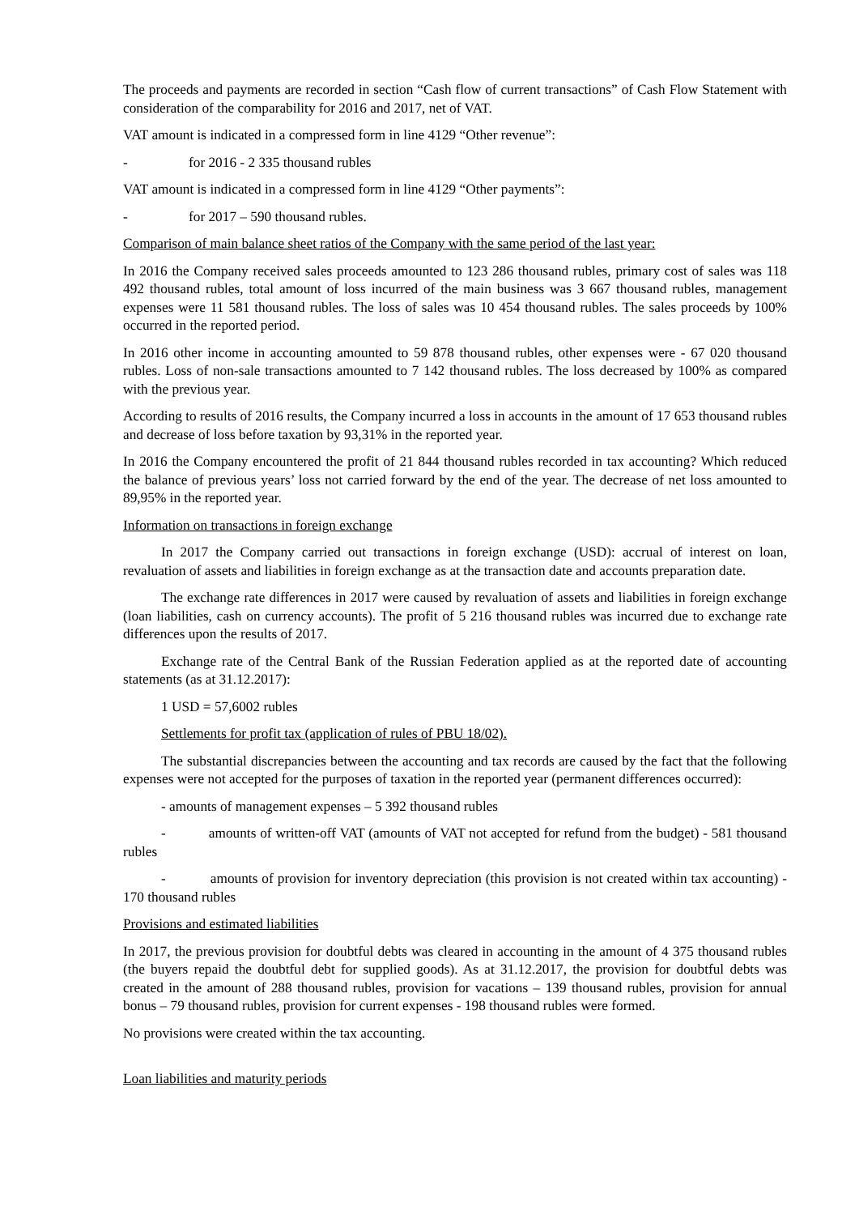The proceeds and payments are recorded in section “Cash flow of current transactions” of Cash Flow Statement with consideration of the comparability for 2016 and 2017, net of VAT.
VAT amount is indicated in a compressed form in line 4129 “Other revenue”:
- for 2016 - 2 335 thousand rubles
VAT amount is indicated in a compressed form in line 4129 “Other payments”:
- for 2017 – 590 thousand rubles.
Comparison of main balance sheet ratios of the Company with the same period of the last year:
In 2016 the Company received sales proceeds amounted to 123 286 thousand rubles, primary cost of sales was 118 492 thousand rubles, total amount of loss incurred of the main business was 3 667 thousand rubles, management expenses were 11 581 thousand rubles. The loss of sales was 10 454 thousand rubles. The sales proceeds by 100% occurred in the reported period.
In 2016 other income in accounting amounted to 59 878 thousand rubles, other expenses were - 67 020 thousand rubles. Loss of non-sale transactions amounted to 7 142 thousand rubles. The loss decreased by 100% as compared with the previous year.
According to results of 2016 results, the Company incurred a loss in accounts in the amount of 17 653 thousand rubles and decrease of loss before taxation by 93,31% in the reported year.
In 2016 the Company encountered the profit of 21 844 thousand rubles recorded in tax accounting? Which reduced the balance of previous years’ loss not carried forward by the end of the year. The decrease of net loss amounted to 89,95% in the reported year.
Information on transactions in foreign exchange
In 2017 the Company carried out transactions in foreign exchange (USD): accrual of interest on loan, revaluation of assets and liabilities in foreign exchange as at the transaction date and accounts preparation date.
The exchange rate differences in 2017 were caused by revaluation of assets and liabilities in foreign exchange (loan liabilities, cash on currency accounts). The profit of 5 216 thousand rubles was incurred due to exchange rate differences upon the results of 2017.
Exchange rate of the Central Bank of the Russian Federation applied as at the reported date of accounting statements (as at 31.12.2017):
1 USD = 57,6002 rubles
Settlements for profit tax (application of rules of PBU 18/02).
The substantial discrepancies between the accounting and tax records are caused by the fact that the following expenses were not accepted for the purposes of taxation in the reported year (permanent differences occurred):
- amounts of management expenses – 5 392 thousand rubles
- amounts of written-off VAT (amounts of VAT not accepted for refund from the budget) - 581 thousand rubles
- amounts of provision for inventory depreciation (this provision is not created within tax accounting) - 170 thousand rubles
Provisions and estimated liabilities
In 2017, the previous provision for doubtful debts was cleared in accounting in the amount of 4 375 thousand rubles (the buyers repaid the doubtful debt for supplied goods). As at 31.12.2017, the provision for doubtful debts was created in the amount of 288 thousand rubles, provision for vacations – 139 thousand rubles, provision for annual bonus – 79 thousand rubles, provision for current expenses - 198 thousand rubles were formed.
No provisions were created within the tax accounting.
Loan liabilities and maturity periods